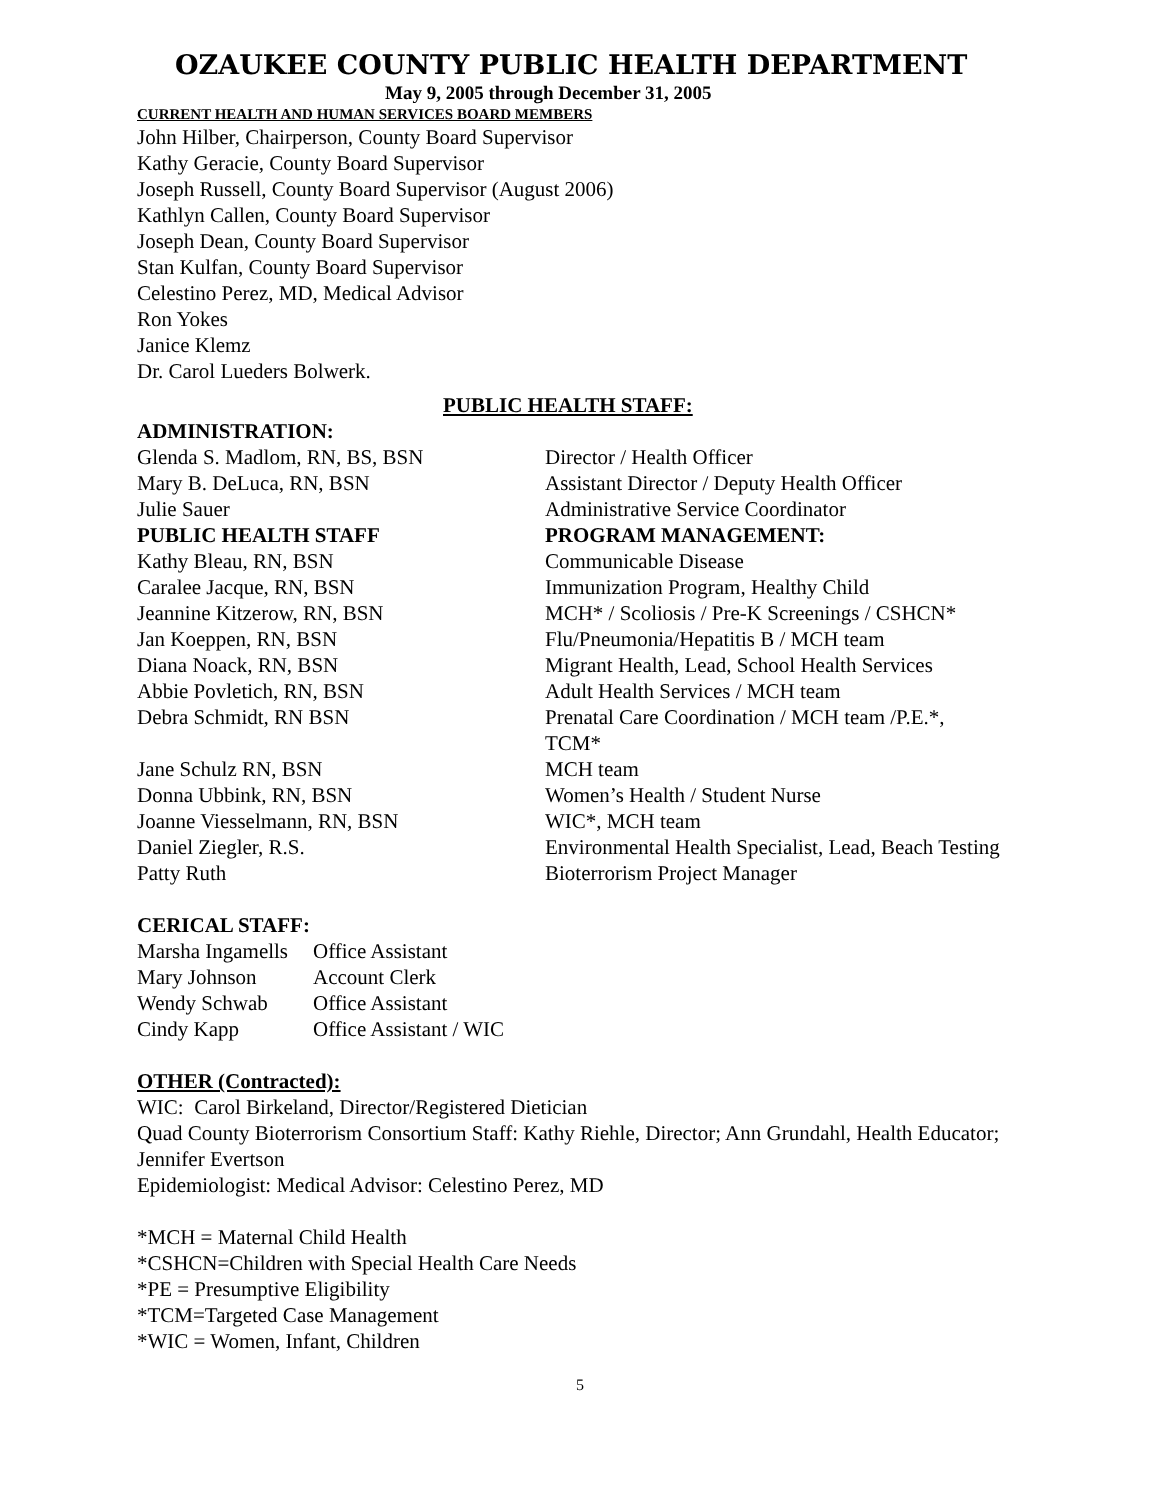OZAUKEE COUNTY PUBLIC HEALTH DEPARTMENT
May 9, 2005 through December 31, 2005
CURRENT HEALTH AND HUMAN SERVICES BOARD MEMBERS
John Hilber, Chairperson, County Board Supervisor
Kathy Geracie, County Board Supervisor
Joseph Russell, County Board Supervisor (August 2006)
Kathlyn Callen, County Board Supervisor
Joseph Dean, County Board Supervisor
Stan Kulfan, County Board Supervisor
Celestino Perez, MD, Medical Advisor
Ron Yokes
Janice Klemz
Dr. Carol Lueders Bolwerk.
PUBLIC HEALTH STAFF:
ADMINISTRATION:
| Glenda S. Madlom, RN, BS, BSN | Director / Health Officer |
| Mary B. DeLuca, RN, BSN | Assistant Director / Deputy Health Officer |
| Julie Sauer | Administrative Service Coordinator |
| PUBLIC HEALTH STAFF | PROGRAM MANAGEMENT: |
| Kathy Bleau, RN, BSN | Communicable Disease |
| Caralee Jacque, RN, BSN | Immunization Program, Healthy Child |
| Jeannine Kitzerow, RN, BSN | MCH* / Scoliosis / Pre-K Screenings / CSHCN* |
| Jan Koeppen, RN, BSN | Flu/Pneumonia/Hepatitis B / MCH team |
| Diana Noack, RN, BSN | Migrant Health, Lead, School Health Services |
| Abbie Povletich, RN, BSN | Adult Health Services / MCH team |
| Debra Schmidt, RN BSN | Prenatal Care Coordination / MCH team /P.E.*, TCM* |
| Jane Schulz RN, BSN | MCH team |
| Donna Ubbink, RN, BSN | Women’s Health / Student Nurse |
| Joanne Viesselmann, RN, BSN | WIC*, MCH team |
| Daniel Ziegler, R.S. | Environmental Health Specialist, Lead, Beach Testing |
| Patty Ruth | Bioterrorism Project Manager |
CERICAL STAFF:
| Marsha Ingamells | Office Assistant |
| Mary Johnson | Account Clerk |
| Wendy Schwab | Office Assistant |
| Cindy Kapp | Office Assistant / WIC |
OTHER (Contracted):
WIC: Carol Birkeland, Director/Registered Dietician
Quad County Bioterrorism Consortium Staff: Kathy Riehle, Director; Ann Grundahl, Health Educator; Jennifer Evertson
Epidemiologist: Medical Advisor: Celestino Perez, MD
*MCH = Maternal Child Health
*CSHCN=Children with Special Health Care Needs
*PE = Presumptive Eligibility
*TCM=Targeted Case Management
*WIC = Women, Infant, Children
5